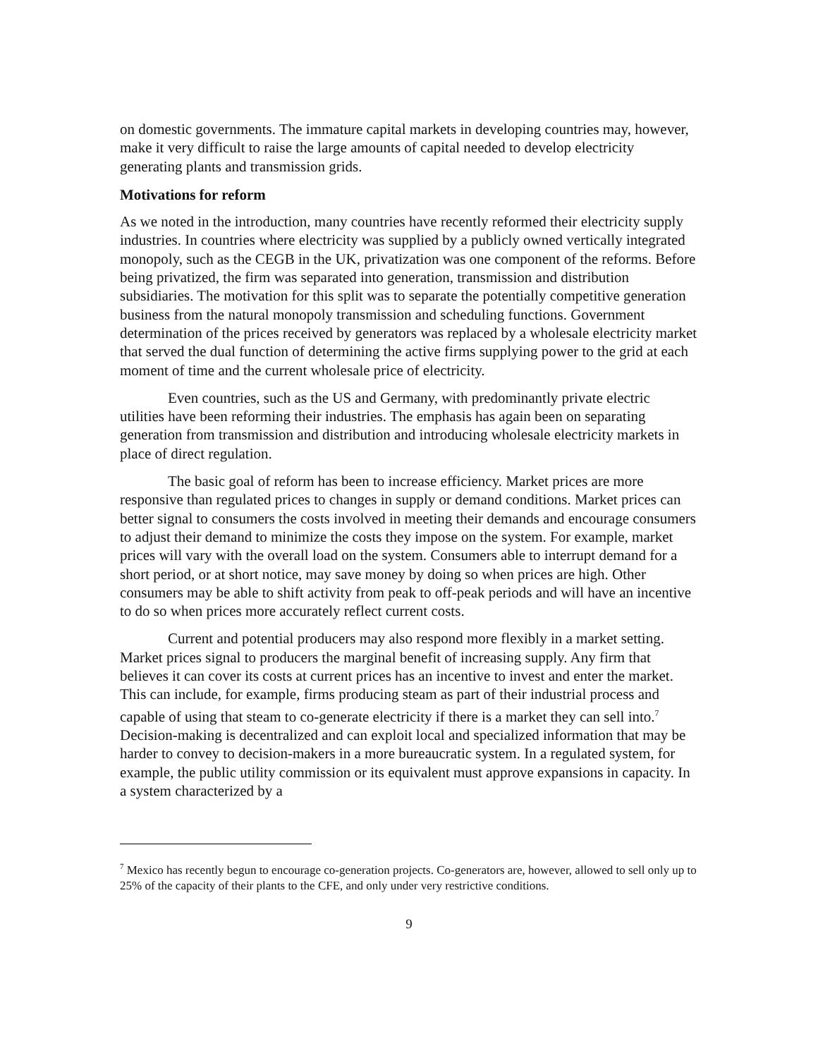on domestic governments. The immature capital markets in developing countries may, however, make it very difficult to raise the large amounts of capital needed to develop electricity generating plants and transmission grids.
Motivations for reform
As we noted in the introduction, many countries have recently reformed their electricity supply industries. In countries where electricity was supplied by a publicly owned vertically integrated monopoly, such as the CEGB in the UK, privatization was one component of the reforms. Before being privatized, the firm was separated into generation, transmission and distribution subsidiaries. The motivation for this split was to separate the potentially competitive generation business from the natural monopoly transmission and scheduling functions. Government determination of the prices received by generators was replaced by a wholesale electricity market that served the dual function of determining the active firms supplying power to the grid at each moment of time and the current wholesale price of electricity.
Even countries, such as the US and Germany, with predominantly private electric utilities have been reforming their industries. The emphasis has again been on separating generation from transmission and distribution and introducing wholesale electricity markets in place of direct regulation.
The basic goal of reform has been to increase efficiency. Market prices are more responsive than regulated prices to changes in supply or demand conditions. Market prices can better signal to consumers the costs involved in meeting their demands and encourage consumers to adjust their demand to minimize the costs they impose on the system. For example, market prices will vary with the overall load on the system. Consumers able to interrupt demand for a short period, or at short notice, may save money by doing so when prices are high. Other consumers may be able to shift activity from peak to off-peak periods and will have an incentive to do so when prices more accurately reflect current costs.
Current and potential producers may also respond more flexibly in a market setting. Market prices signal to producers the marginal benefit of increasing supply. Any firm that believes it can cover its costs at current prices has an incentive to invest and enter the market. This can include, for example, firms producing steam as part of their industrial process and capable of using that steam to co-generate electricity if there is a market they can sell into.<sup>7</sup> Decision-making is decentralized and can exploit local and specialized information that may be harder to convey to decision-makers in a more bureaucratic system. In a regulated system, for example, the public utility commission or its equivalent must approve expansions in capacity. In a system characterized by a
<sup>7</sup> Mexico has recently begun to encourage co-generation projects. Co-generators are, however, allowed to sell only up to 25% of the capacity of their plants to the CFE, and only under very restrictive conditions.
9